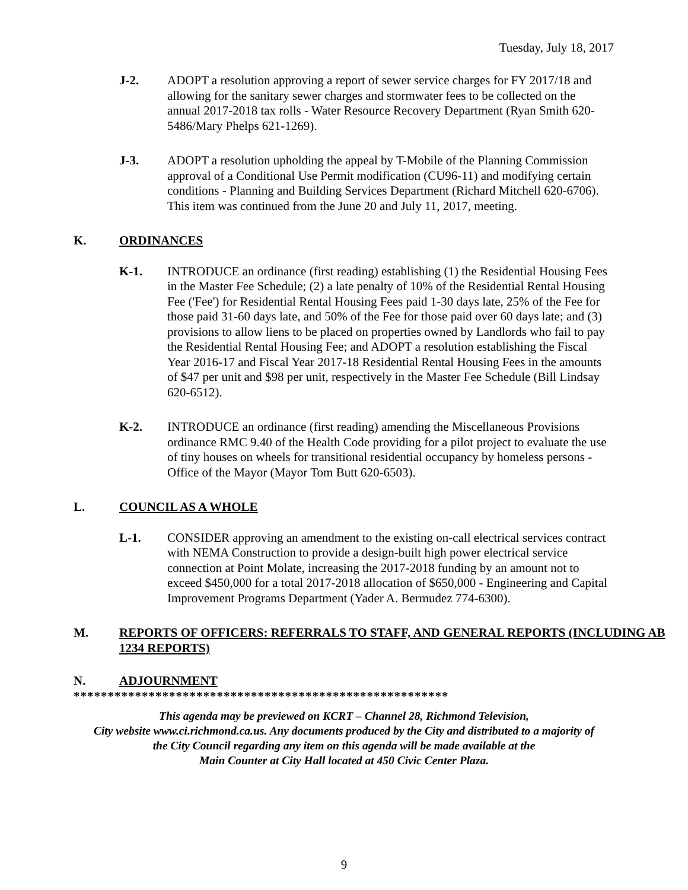Tuesday, July 18, 2017
J-2. ADOPT a resolution approving a report of sewer service charges for FY 2017/18 and allowing for the sanitary sewer charges and stormwater fees to be collected on the annual 2017-2018 tax rolls - Water Resource Recovery Department (Ryan Smith 620-5486/Mary Phelps 621-1269).
J-3. ADOPT a resolution upholding the appeal by T-Mobile of the Planning Commission approval of a Conditional Use Permit modification (CU96-11) and modifying certain conditions - Planning and Building Services Department (Richard Mitchell 620-6706). This item was continued from the June 20 and July 11, 2017, meeting.
K. ORDINANCES
K-1. INTRODUCE an ordinance (first reading) establishing (1) the Residential Housing Fees in the Master Fee Schedule; (2) a late penalty of 10% of the Residential Rental Housing Fee ('Fee') for Residential Rental Housing Fees paid 1-30 days late, 25% of the Fee for those paid 31-60 days late, and 50% of the Fee for those paid over 60 days late; and (3) provisions to allow liens to be placed on properties owned by Landlords who fail to pay the Residential Rental Housing Fee; and ADOPT a resolution establishing the Fiscal Year 2016-17 and Fiscal Year 2017-18 Residential Rental Housing Fees in the amounts of $47 per unit and $98 per unit, respectively in the Master Fee Schedule (Bill Lindsay 620-6512).
K-2. INTRODUCE an ordinance (first reading) amending the Miscellaneous Provisions ordinance RMC 9.40 of the Health Code providing for a pilot project to evaluate the use of tiny houses on wheels for transitional residential occupancy by homeless persons - Office of the Mayor (Mayor Tom Butt 620-6503).
L. COUNCIL AS A WHOLE
L-1. CONSIDER approving an amendment to the existing on-call electrical services contract with NEMA Construction to provide a design-built high power electrical service connection at Point Molate, increasing the 2017-2018 funding by an amount not to exceed $450,000 for a total 2017-2018 allocation of $650,000 - Engineering and Capital Improvement Programs Department (Yader A. Bermudez 774-6300).
M. REPORTS OF OFFICERS: REFERRALS TO STAFF, AND GENERAL REPORTS (INCLUDING AB 1234 REPORTS)
N. ADJOURNMENT
*******************************************************
This agenda may be previewed on KCRT – Channel 28, Richmond Television,
City website www.ci.richmond.ca.us. Any documents produced by the City and distributed to a majority of
the City Council regarding any item on this agenda will be made available at the
Main Counter at City Hall located at 450 Civic Center Plaza.
9